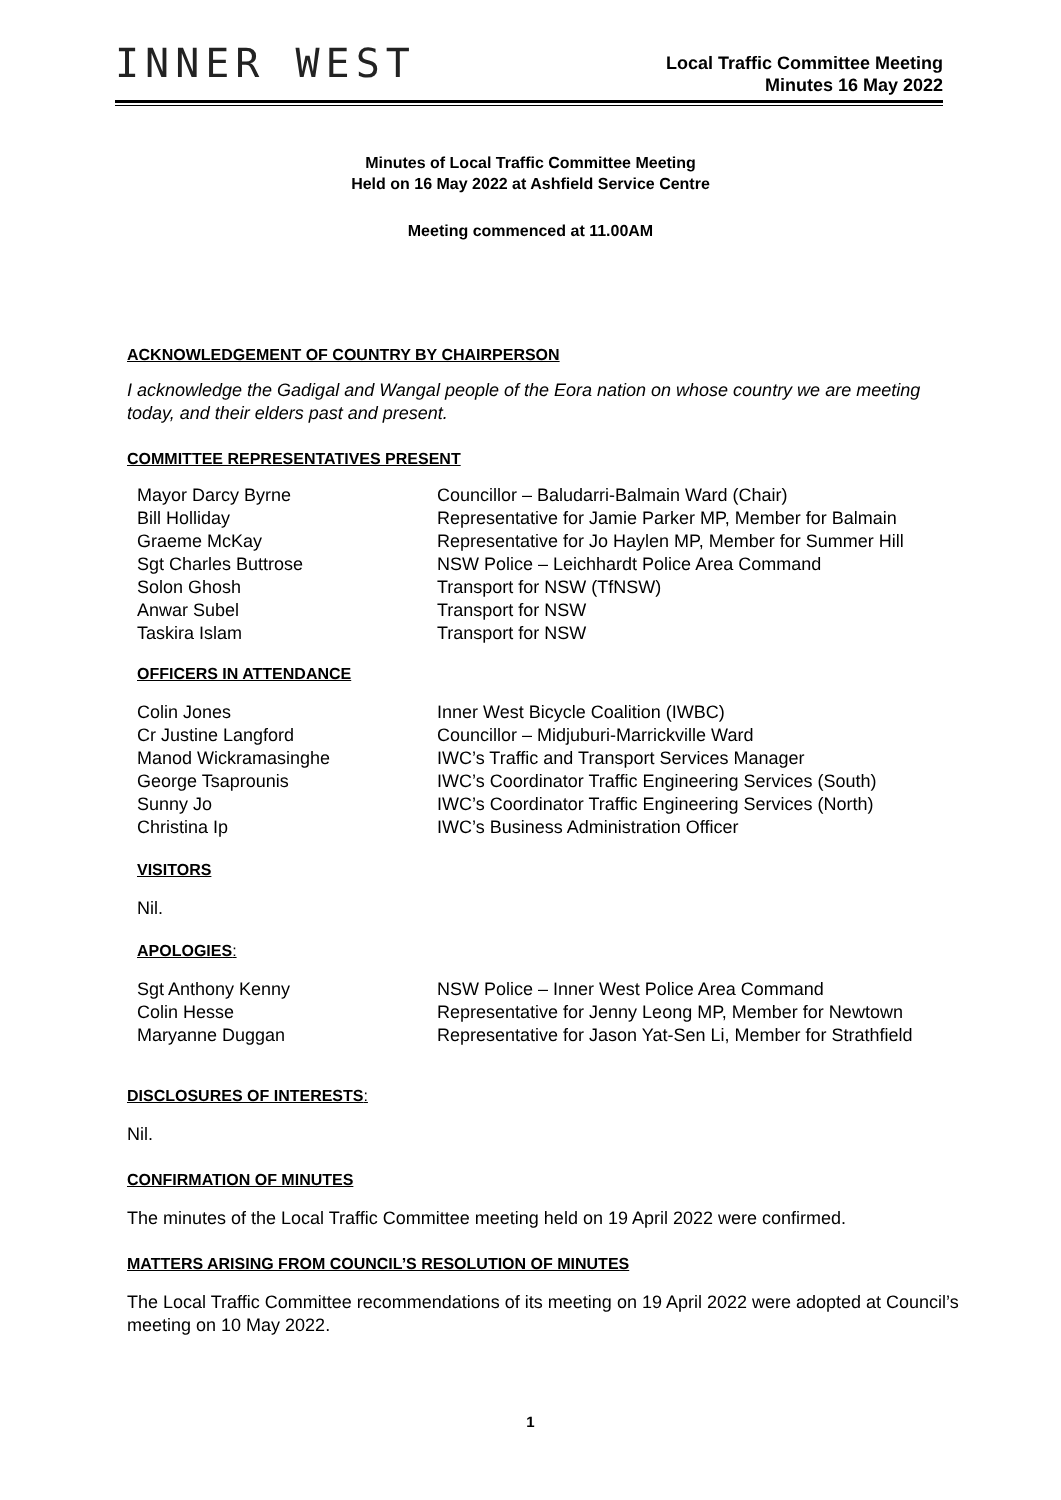INNER WEST
Local Traffic Committee Meeting
Minutes 16 May 2022
Minutes of Local Traffic Committee Meeting
Held on 16 May 2022 at Ashfield Service Centre
Meeting commenced at 11.00AM
ACKNOWLEDGEMENT OF COUNTRY BY CHAIRPERSON
I acknowledge the Gadigal and Wangal people of the Eora nation on whose country we are meeting today, and their elders past and present.
COMMITTEE REPRESENTATIVES PRESENT
| Mayor Darcy Byrne | Councillor – Baludarri-Balmain Ward (Chair) |
| Bill Holliday | Representative for Jamie Parker MP, Member for Balmain |
| Graeme McKay | Representative for Jo Haylen MP, Member for Summer Hill |
| Sgt Charles Buttrose | NSW Police – Leichhardt Police Area Command |
| Solon Ghosh | Transport for NSW (TfNSW) |
| Anwar Subel | Transport for NSW |
| Taskira Islam | Transport for NSW |
OFFICERS IN ATTENDANCE
| Colin Jones | Inner West Bicycle Coalition (IWBC) |
| Cr Justine Langford | Councillor – Midjuburi-Marrickville Ward |
| Manod Wickramasinghe | IWC’s Traffic and Transport Services Manager |
| George Tsaprounis | IWC’s Coordinator Traffic Engineering Services (South) |
| Sunny Jo | IWC’s Coordinator Traffic Engineering Services (North) |
| Christina Ip | IWC’s Business Administration Officer |
VISITORS
Nil.
APOLOGIES:
| Sgt Anthony Kenny | NSW Police – Inner West Police Area Command |
| Colin Hesse | Representative for Jenny Leong MP, Member for Newtown |
| Maryanne Duggan | Representative for Jason Yat-Sen Li, Member for Strathfield |
DISCLOSURES OF INTERESTS:
Nil.
CONFIRMATION OF MINUTES
The minutes of the Local Traffic Committee meeting held on 19 April 2022 were confirmed.
MATTERS ARISING FROM COUNCIL’S RESOLUTION OF MINUTES
The Local Traffic Committee recommendations of its meeting on 19 April 2022 were adopted at Council’s meeting on 10 May 2022.
1